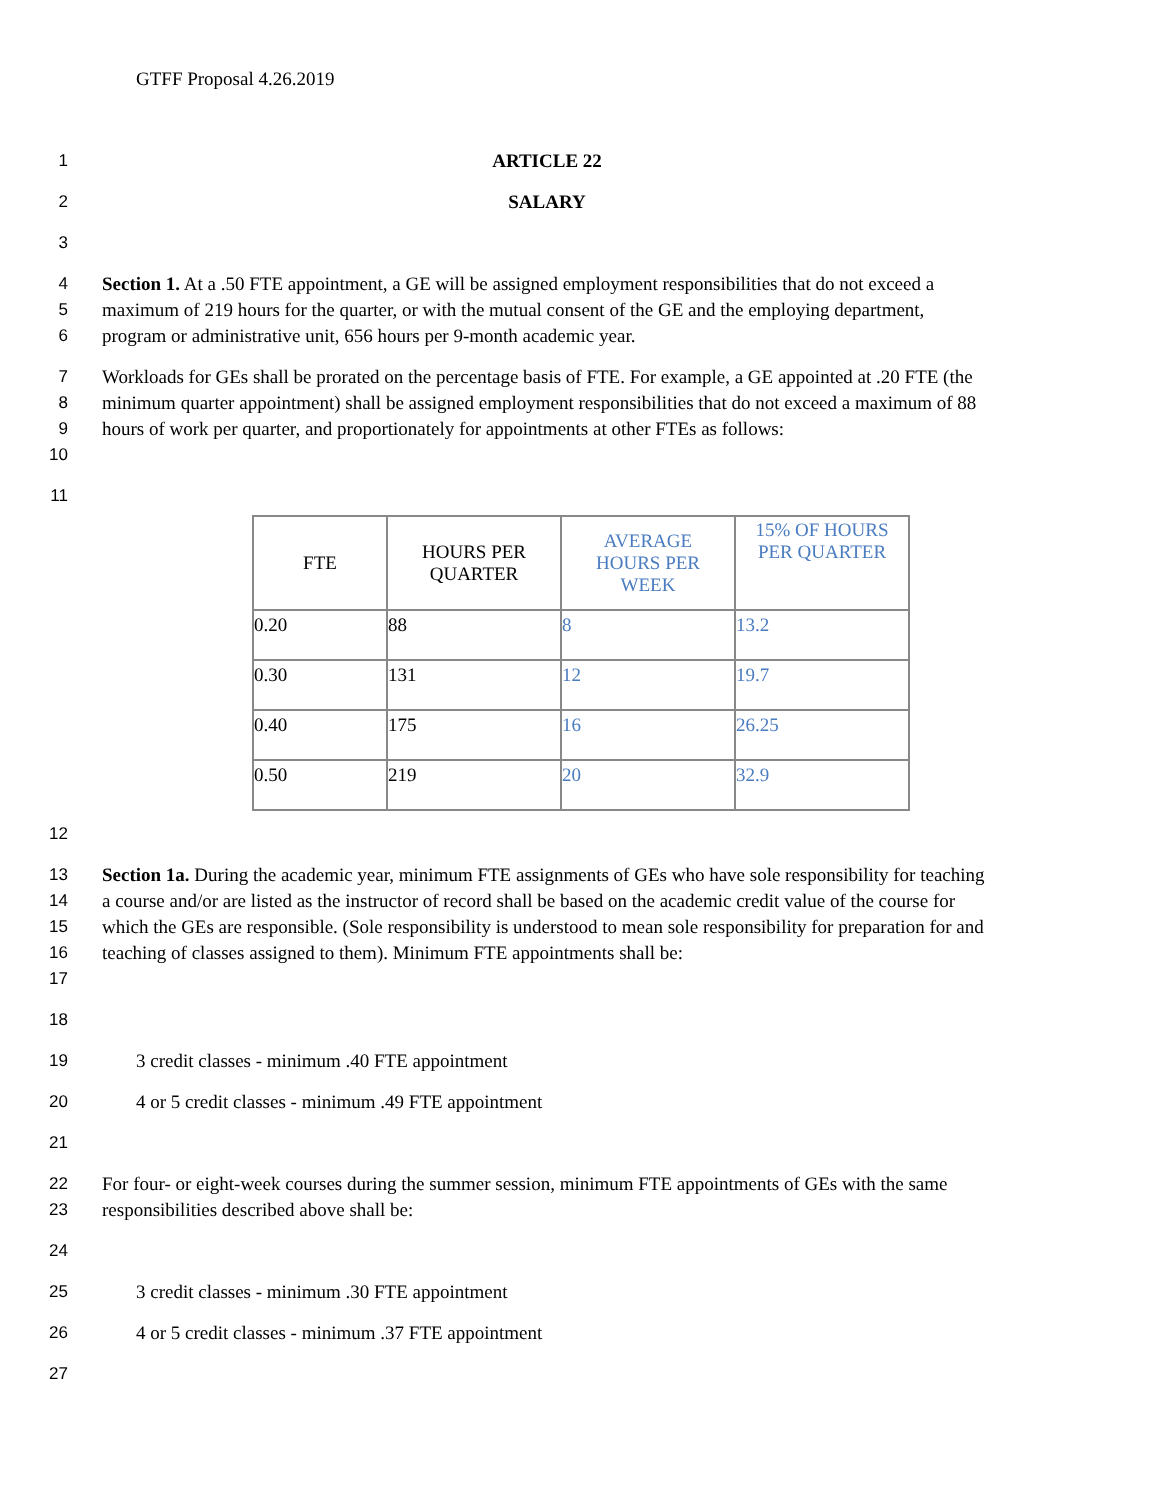GTFF Proposal 4.26.2019
1 ARTICLE 22
2 SALARY
3
4
5
6
Section 1. At a .50 FTE appointment, a GE will be assigned employment responsibilities that do not exceed a maximum of 219 hours for the quarter, or with the mutual consent of the GE and the employing department, program or administrative unit, 656 hours per 9-month academic year.
7
8
9
10
Workloads for GEs shall be prorated on the percentage basis of FTE. For example, a GE appointed at .20 FTE (the minimum quarter appointment) shall be assigned employment responsibilities that do not exceed a maximum of 88 hours of work per quarter, and proportionately for appointments at other FTEs as follows:
11
| FTE | HOURS PER QUARTER | AVERAGE HOURS PER WEEK | 15% OF HOURS PER QUARTER |
| --- | --- | --- | --- |
| 0.20 | 88 | 8 | 13.2 |
| 0.30 | 131 | 12 | 19.7 |
| 0.40 | 175 | 16 | 26.25 |
| 0.50 | 219 | 20 | 32.9 |
12
13
14
15
16
17
Section 1a. During the academic year, minimum FTE assignments of GEs who have sole responsibility for teaching a course and/or are listed as the instructor of record shall be based on the academic credit value of the course for which the GEs are responsible. (Sole responsibility is understood to mean sole responsibility for preparation for and teaching of classes assigned to them). Minimum FTE appointments shall be:
18
19 3 credit classes - minimum .40 FTE appointment
20 4 or 5 credit classes - minimum .49 FTE appointment
21
22
23
For four- or eight-week courses during the summer session, minimum FTE appointments of GEs with the same responsibilities described above shall be:
24
25 3 credit classes - minimum .30 FTE appointment
26 4 or 5 credit classes - minimum .37 FTE appointment
27